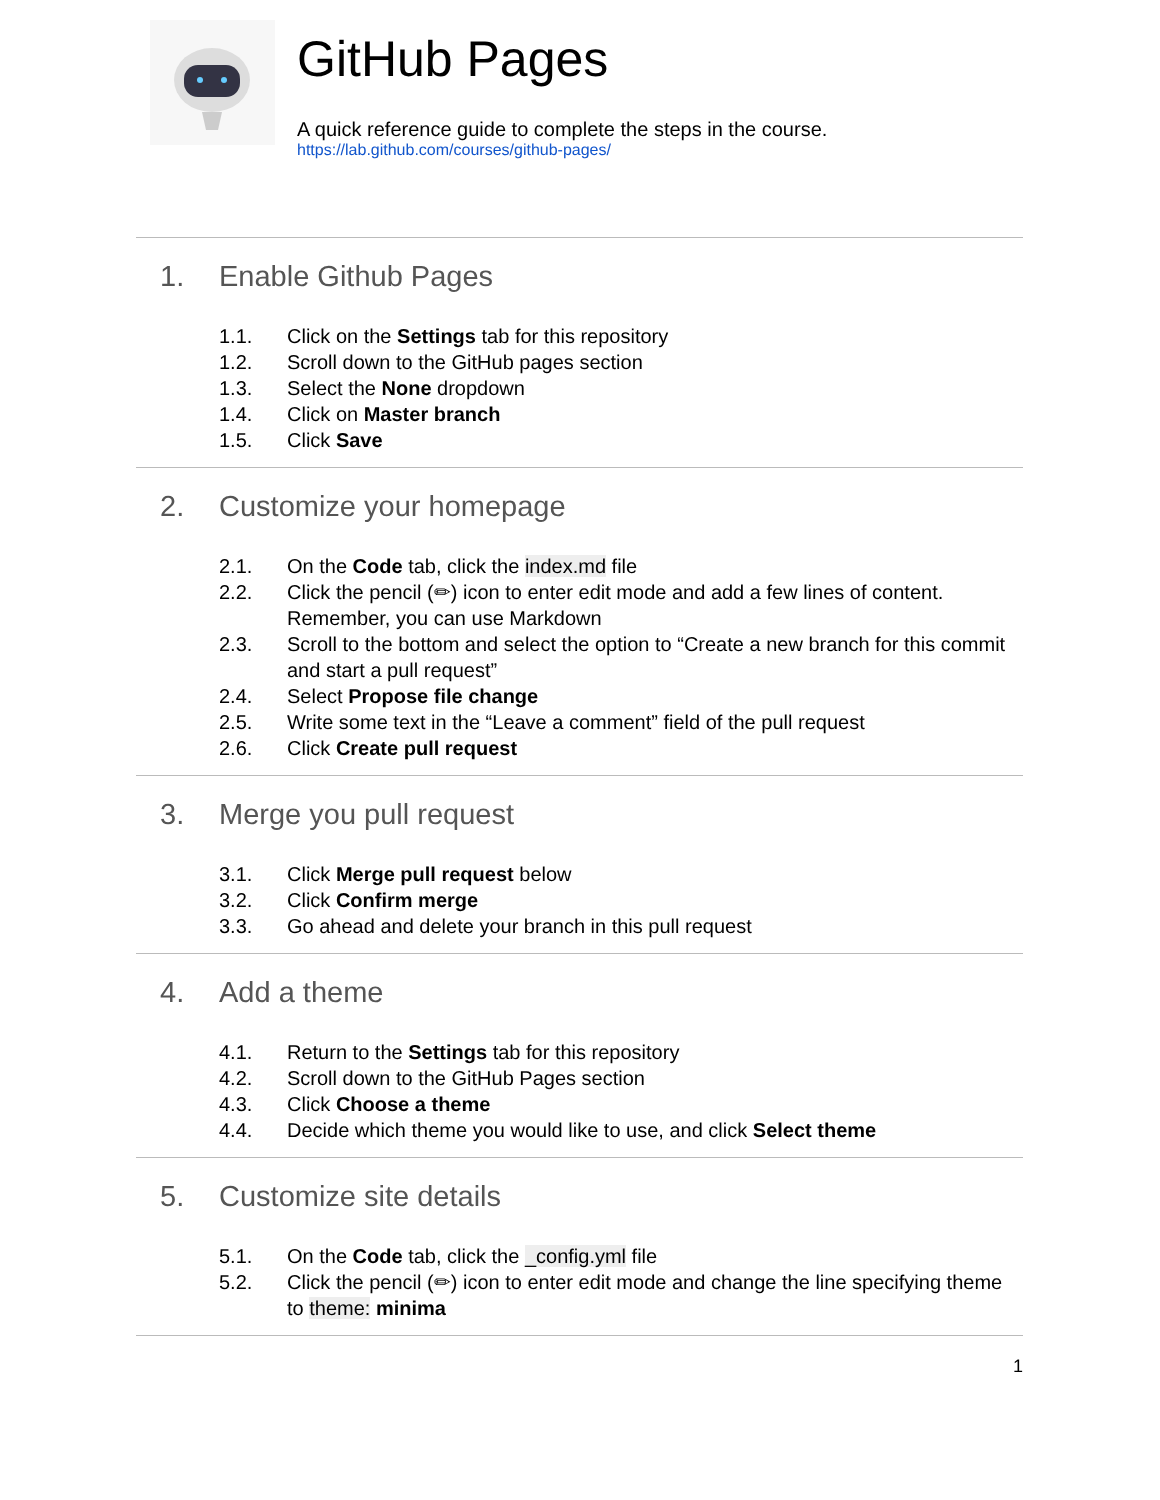GitHub Pages
A quick reference guide to complete the steps in the course.
https://lab.github.com/courses/github-pages/
1. Enable Github Pages
1.1. Click on the Settings tab for this repository
1.2. Scroll down to the GitHub pages section
1.3. Select the None dropdown
1.4. Click on Master branch
1.5. Click Save
2. Customize your homepage
2.1. On the Code tab, click the index.md file
2.2. Click the pencil (✏) icon to enter edit mode and add a few lines of content. Remember, you can use Markdown
2.3. Scroll to the bottom and select the option to “Create a new branch for this commit and start a pull request”
2.4. Select Propose file change
2.5. Write some text in the “Leave a comment” field of the pull request
2.6. Click Create pull request
3. Merge you pull request
3.1. Click Merge pull request below
3.2. Click Confirm merge
3.3. Go ahead and delete your branch in this pull request
4. Add a theme
4.1. Return to the Settings tab for this repository
4.2. Scroll down to the GitHub Pages section
4.3. Click Choose a theme
4.4. Decide which theme you would like to use, and click Select theme
5. Customize site details
5.1. On the Code tab, click the _config.yml file
5.2. Click the pencil (✏) icon to enter edit mode and change the line specifying theme to theme: minima
1